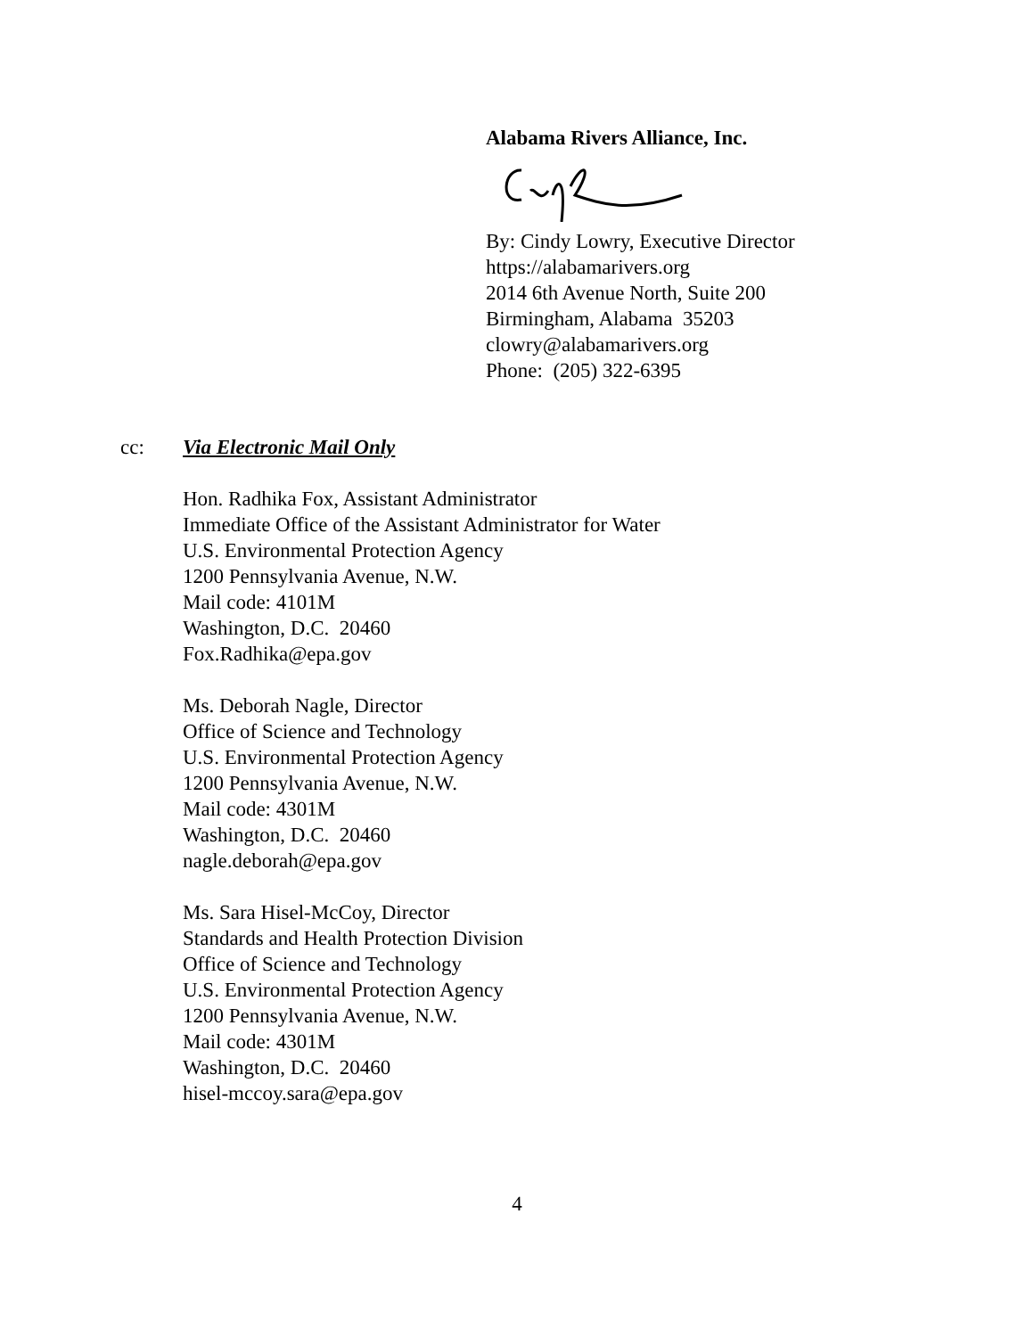Alabama Rivers Alliance, Inc.
By: Cindy Lowry, Executive Director
https://alabamarivers.org
2014 6th Avenue North, Suite 200
Birmingham, Alabama 35203
clowry@alabamarivers.org
Phone: (205) 322-6395
cc: Via Electronic Mail Only
Hon. Radhika Fox, Assistant Administrator
Immediate Office of the Assistant Administrator for Water
U.S. Environmental Protection Agency
1200 Pennsylvania Avenue, N.W.
Mail code: 4101M
Washington, D.C. 20460
Fox.Radhika@epa.gov
Ms. Deborah Nagle, Director
Office of Science and Technology
U.S. Environmental Protection Agency
1200 Pennsylvania Avenue, N.W.
Mail code: 4301M
Washington, D.C. 20460
nagle.deborah@epa.gov
Ms. Sara Hisel-McCoy, Director
Standards and Health Protection Division
Office of Science and Technology
U.S. Environmental Protection Agency
1200 Pennsylvania Avenue, N.W.
Mail code: 4301M
Washington, D.C. 20460
hisel-mccoy.sara@epa.gov
4